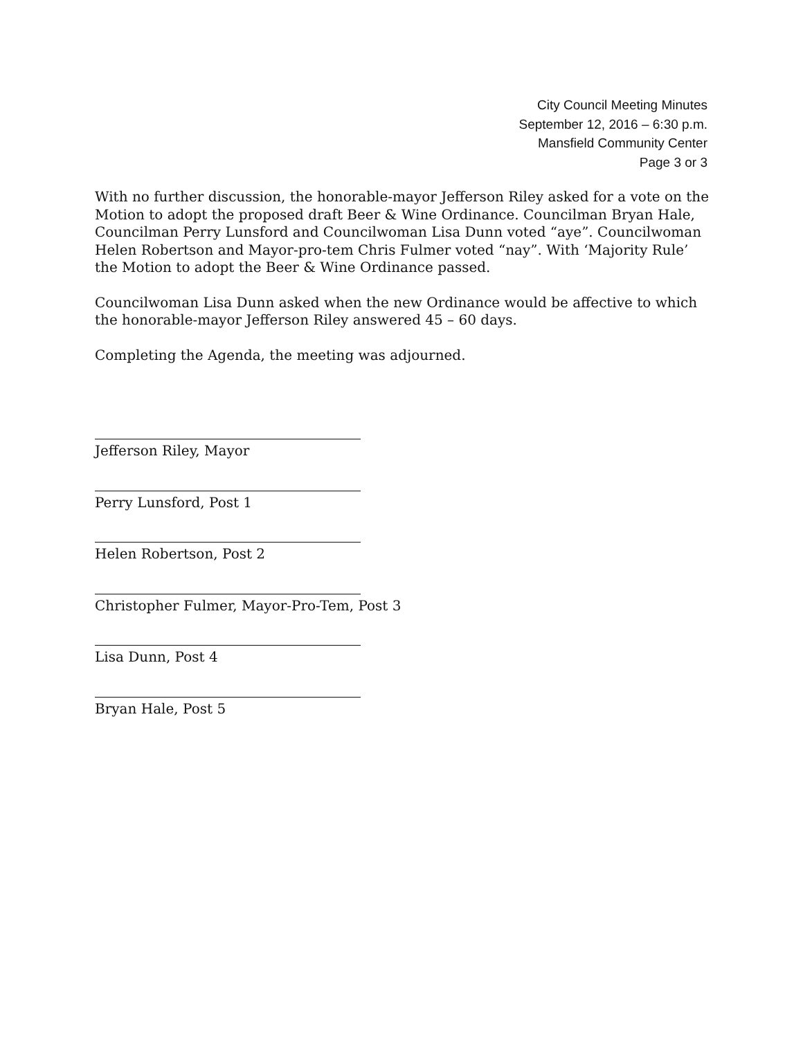City Council Meeting Minutes
September 12, 2016 – 6:30 p.m.
Mansfield Community Center
Page 3 or 3
With no further discussion, the honorable-mayor Jefferson Riley asked for a vote on the Motion to adopt the proposed draft Beer & Wine Ordinance. Councilman Bryan Hale, Councilman Perry Lunsford and Councilwoman Lisa Dunn voted “aye”. Councilwoman Helen Robertson and Mayor-pro-tem Chris Fulmer voted “nay”. With ‘Majority Rule’ the Motion to adopt the Beer & Wine Ordinance passed.
Councilwoman Lisa Dunn asked when the new Ordinance would be affective to which the honorable-mayor Jefferson Riley answered 45 – 60 days.
Completing the Agenda, the meeting was adjourned.
Jefferson Riley, Mayor
Perry Lunsford, Post 1
Helen Robertson, Post 2
Christopher Fulmer, Mayor-Pro-Tem, Post 3
Lisa Dunn, Post 4
Bryan Hale, Post 5